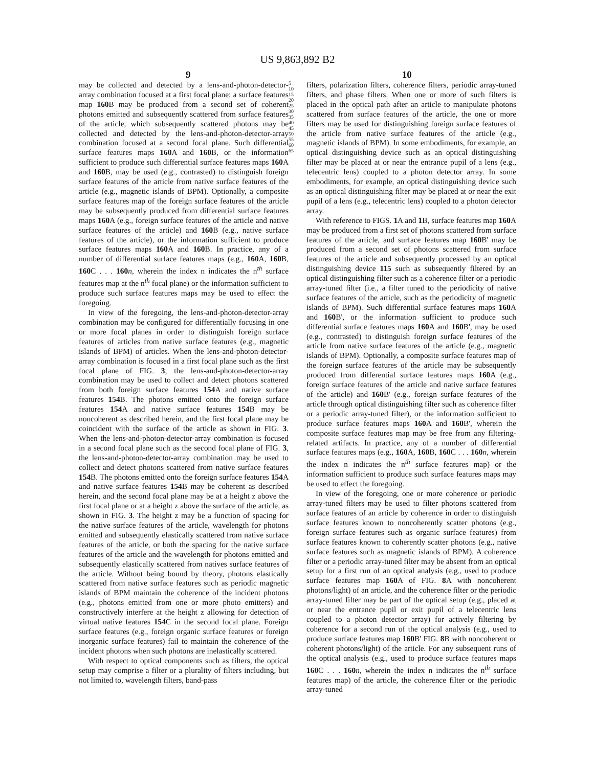US 9,863,892 B2
9 10
may be collected and detected by a lens-and-photon-detector-array combination focused at a first focal plane; a surface features map 160 B may be produced from a second set of coherent photons emitted and subsequently scattered from surface features of the article, which subsequently scattered photons may be collected and detected by the lens-and-photon-detector-array combination focused at a second focal plane. Such differential surface features maps 160 A and 160 B, or the information sufficient to produce such differential surface features maps 160 A and 160 B, may be used (e.g., contrasted) to distinguish foreign surface features of the article from native surface features of the article (e.g., magnetic islands of BPM). Optionally, a composite surface features map of the foreign surface features of the article may be subsequently produced from differential surface features maps 160 A (e.g., foreign surface features of the article and native surface features of the article) and 160 B (e.g., native surface features of the article), or the information sufficient to produce surface features maps 160 A and 160 B. In practice, any of a number of differential surface features maps (e.g., 160 A, 160 B, 160 C . . . 160 n, wherein the index n indicates the n<sup>th</sup> surface features map at the n<sup>th</sup> focal plane) or the information sufficient to produce such surface features maps may be used to effect the foregoing.
In view of the foregoing, the lens-and-photon-detector-array combination may be configured for differentially focusing in one or more focal planes in order to distinguish foreign surface features of articles from native surface features (e.g., magnetic islands of BPM) of articles. When the lens-and-photon-detector-array combination is focused in a first focal plane such as the first focal plane of FIG. 3, the lens-and-photon-detector-array combination may be used to collect and detect photons scattered from both foreign surface features 154 A and native surface features 154 B. The photons emitted onto the foreign surface features 154 A and native surface features 154 B may be noncoherent as described herein, and the first focal plane may be coincident with the surface of the article as shown in FIG. 3. When the lens-and-photon-detector-array combination is focused in a second focal plane such as the second focal plane of FIG. 3, the lens-and-photon-detector-array combination may be used to collect and detect photons scattered from native surface features 154 B. The photons emitted onto the foreign surface features 154 A and native surface features 154 B may be coherent as described herein, and the second focal plane may be at a height z above the first focal plane or at a height z above the surface of the article, as shown in FIG. 3. The height z may be a function of spacing for the native surface features of the article, wavelength for photons emitted and subsequently elastically scattered from native surface features of the article, or both the spacing for the native surface features of the article and the wavelength for photons emitted and subsequently elastically scattered from natives surface features of the article. Without being bound by theory, photons elastically scattered from native surface features such as periodic magnetic islands of BPM maintain the coherence of the incident photons (e.g., photons emitted from one or more photo emitters) and constructively interfere at the height z allowing for detection of virtual native features 154 C in the second focal plane. Foreign surface features (e.g., foreign organic surface features or foreign inorganic surface features) fail to maintain the coherence of the incident photons when such photons are inelastically scattered.
With respect to optical components such as filters, the optical setup may comprise a filter or a plurality of filters including, but not limited to, wavelength filters, band-pass
5
10
15
20
25
30
35
40
45
50
55
60
65
filters, polarization filters, coherence filters, periodic array-tuned filters, and phase filters. When one or more of such filters is placed in the optical path after an article to manipulate photons scattered from surface features of the article, the one or more filters may be used for distinguishing foreign surface features of the article from native surface features of the article (e.g., magnetic islands of BPM). In some embodiments, for example, an optical distinguishing device such as an optical distinguishing filter may be placed at or near the entrance pupil of a lens (e.g., telecentric lens) coupled to a photon detector array. In some embodiments, for example, an optical distinguishing device such as an optical distinguishing filter may be placed at or near the exit pupil of a lens (e.g., telecentric lens) coupled to a photon detector array.
With reference to FIGS. 1 A and 1 B, surface features map 160 A may be produced from a first set of photons scattered from surface features of the article, and surface features map 160 B' may be produced from a second set of photons scattered from surface features of the article and subsequently processed by an optical distinguishing device 115 such as subsequently filtered by an optical distinguishing filter such as a coherence filter or a periodic array-tuned filter (i.e., a filter tuned to the periodicity of native surface features of the article, such as the periodicity of magnetic islands of BPM). Such differential surface features maps 160 A and 160 B', or the information sufficient to produce such differential surface features maps 160 A and 160 B', may be used (e.g., contrasted) to distinguish foreign surface features of the article from native surface features of the article (e.g., magnetic islands of BPM). Optionally, a composite surface features map of the foreign surface features of the article may be subsequently produced from differential surface features maps 160 A (e.g., foreign surface features of the article and native surface features of the article) and 160 B' (e.g., foreign surface features of the article through optical distinguishing filter such as coherence filter or a periodic array-tuned filter), or the information sufficient to produce surface features maps 160 A and 160 B', wherein the composite surface features map may be free from any filtering-related artifacts. In practice, any of a number of differential surface features maps (e.g., 160 A, 160 B, 160 C . . . 160 n, wherein the index n indicates the n<sup>th</sup> surface features map) or the information sufficient to produce such surface features maps may be used to effect the foregoing.
In view of the foregoing, one or more coherence or periodic array-tuned filters may be used to filter photons scattered from surface features of an article by coherence in order to distinguish surface features known to noncoherently scatter photons (e.g., foreign surface features such as organic surface features) from surface features known to coherently scatter photons (e.g., native surface features such as magnetic islands of BPM). A coherence filter or a periodic array-tuned filter may be absent from an optical setup for a first run of an optical analysis (e.g., used to produce surface features map 160 A of FIG. 8 A with noncoherent photons/light) of an article, and the coherence filter or the periodic array-tuned filter may be part of the optical setup (e.g., placed at or near the entrance pupil or exit pupil of a telecentric lens coupled to a photon detector array) for actively filtering by coherence for a second run of the optical analysis (e.g., used to produce surface features map 160 B' FIG. 8 B with noncoherent or coherent photons/light) of the article. For any subsequent runs of the optical analysis (e.g., used to produce surface features maps 160 C . . . 160 n, wherein the index n indicates the n<sup>th</sup> surface features map) of the article, the coherence filter or the periodic array-tuned